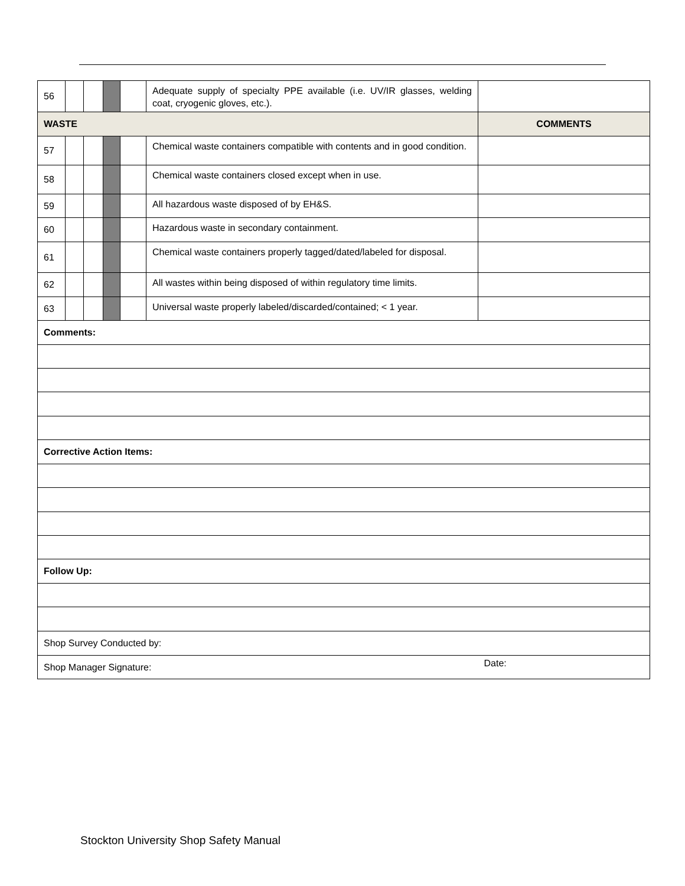| 56 | | | | | Adequate supply of specialty PPE available (i.e. UV/IR glasses, welding coat, cryogenic gloves, etc.). | |
| WASTE | | | | | | COMMENTS |
| 57 | | | | | Chemical waste containers compatible with contents and in good condition. | |
| 58 | | | | | Chemical waste containers closed except when in use. | |
| 59 | | | | | All hazardous waste disposed of by EH&S. | |
| 60 | | | | | Hazardous waste in secondary containment. | |
| 61 | | | | | Chemical waste containers properly tagged/dated/labeled for disposal. | |
| 62 | | | | | All wastes within being disposed of within regulatory time limits. | |
| 63 | | | | | Universal waste properly labeled/discarded/contained; < 1 year. | |
| Comments: | | | | | | |
| Corrective Action Items: | | | | | | |
| Follow Up: | | | | | | |
| Shop Survey Conducted by: | | | | | | |
| Shop Manager Signature: | | | | | | Date: |
Stockton University Shop Safety Manual